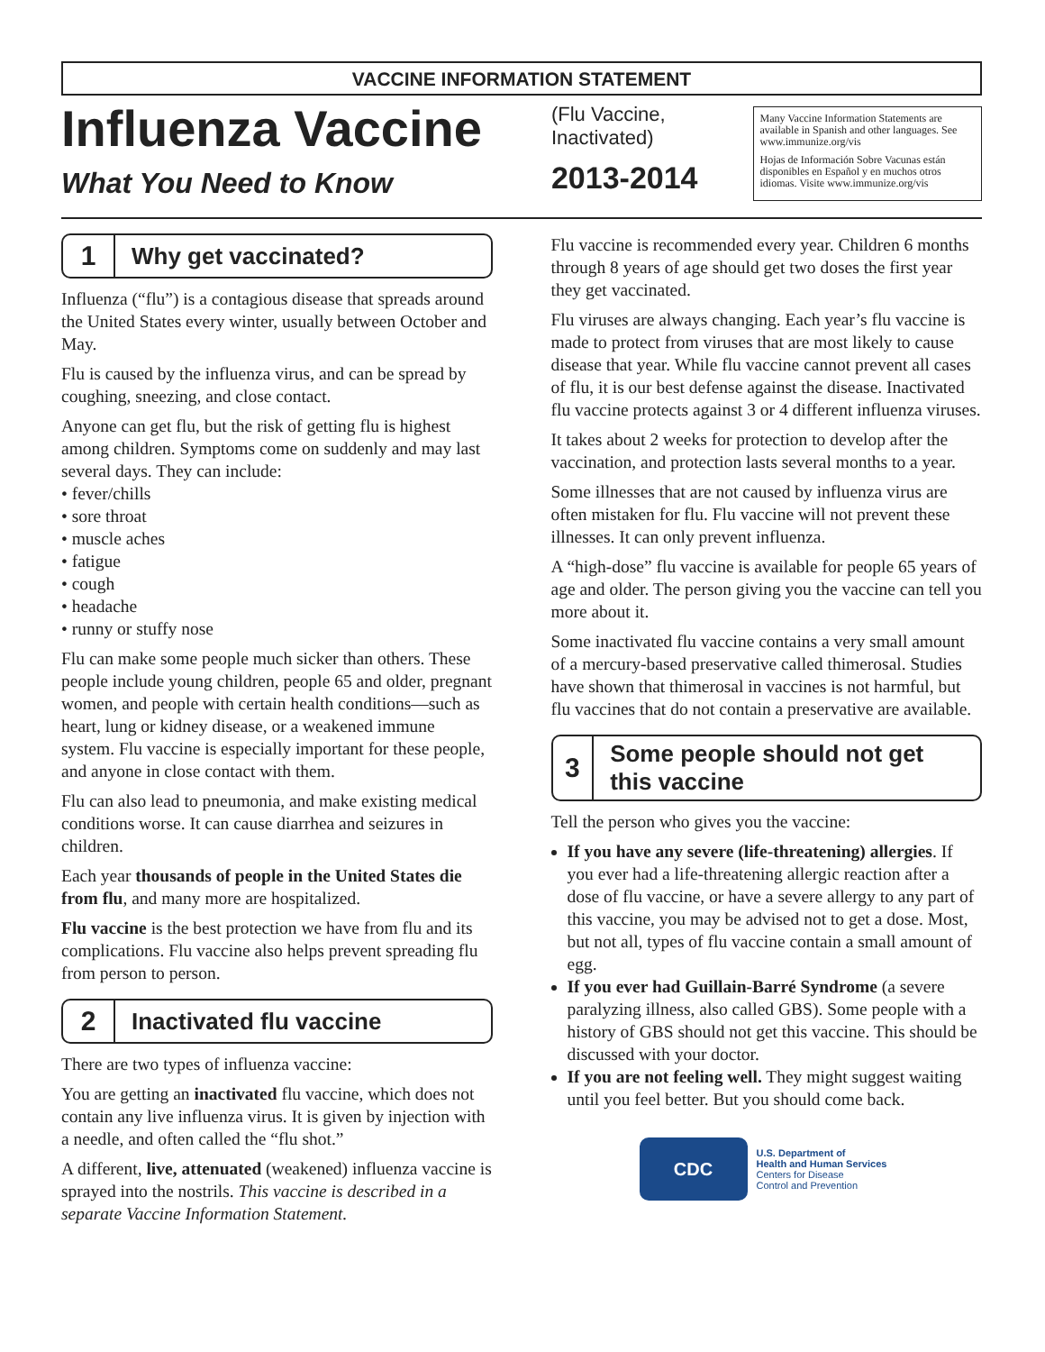VACCINE INFORMATION STATEMENT
Influenza Vaccine
What You Need to Know
(Flu Vaccine, Inactivated)
2013-2014
Many Vaccine Information Statements are available in Spanish and other languages. See www.immunize.org/vis
Hojas de Información Sobre Vacunas están disponibles en Español y en muchos otros idiomas. Visite www.immunize.org/vis
1
Why get vaccinated?
Influenza (“flu”) is a contagious disease that spreads around the United States every winter, usually between October and May.
Flu is caused by the influenza virus, and can be spread by coughing, sneezing, and close contact.
Anyone can get flu, but the risk of getting flu is highest among children. Symptoms come on suddenly and may last several days. They can include:
• fever/chills
• sore throat
• muscle aches
• fatigue
• cough
• headache
• runny or stuffy nose
Flu can make some people much sicker than others. These people include young children, people 65 and older, pregnant women, and people with certain health conditions—such as heart, lung or kidney disease, or a weakened immune system. Flu vaccine is especially important for these people, and anyone in close contact with them.
Flu can also lead to pneumonia, and make existing medical conditions worse. It can cause diarrhea and seizures in children.
Each year thousands of people in the United States die from flu, and many more are hospitalized.
Flu vaccine is the best protection we have from flu and its complications. Flu vaccine also helps prevent spreading flu from person to person.
2
Inactivated flu vaccine
There are two types of influenza vaccine:
You are getting an inactivated flu vaccine, which does not contain any live influenza virus. It is given by injection with a needle, and often called the “flu shot.”
A different, live, attenuated (weakened) influenza vaccine is sprayed into the nostrils. This vaccine is described in a separate Vaccine Information Statement.
Flu vaccine is recommended every year. Children 6 months through 8 years of age should get two doses the first year they get vaccinated.
Flu viruses are always changing. Each year’s flu vaccine is made to protect from viruses that are most likely to cause disease that year. While flu vaccine cannot prevent all cases of flu, it is our best defense against the disease. Inactivated flu vaccine protects against 3 or 4 different influenza viruses.
It takes about 2 weeks for protection to develop after the vaccination, and protection lasts several months to a year.
Some illnesses that are not caused by influenza virus are often mistaken for flu. Flu vaccine will not prevent these illnesses. It can only prevent influenza.
A “high-dose” flu vaccine is available for people 65 years of age and older. The person giving you the vaccine can tell you more about it.
Some inactivated flu vaccine contains a very small amount of a mercury-based preservative called thimerosal. Studies have shown that thimerosal in vaccines is not harmful, but flu vaccines that do not contain a preservative are available.
3
Some people should not get this vaccine
Tell the person who gives you the vaccine:
If you have any severe (life-threatening) allergies. If you ever had a life-threatening allergic reaction after a dose of flu vaccine, or have a severe allergy to any part of this vaccine, you may be advised not to get a dose. Most, but not all, types of flu vaccine contain a small amount of egg.
If you ever had Guillain-Barré Syndrome (a severe paralyzing illness, also called GBS). Some people with a history of GBS should not get this vaccine. This should be discussed with your doctor.
If you are not feeling well. They might suggest waiting until you feel better. But you should come back.
CDC
U.S. Department of
Health and Human Services
Centers for Disease
Control and Prevention